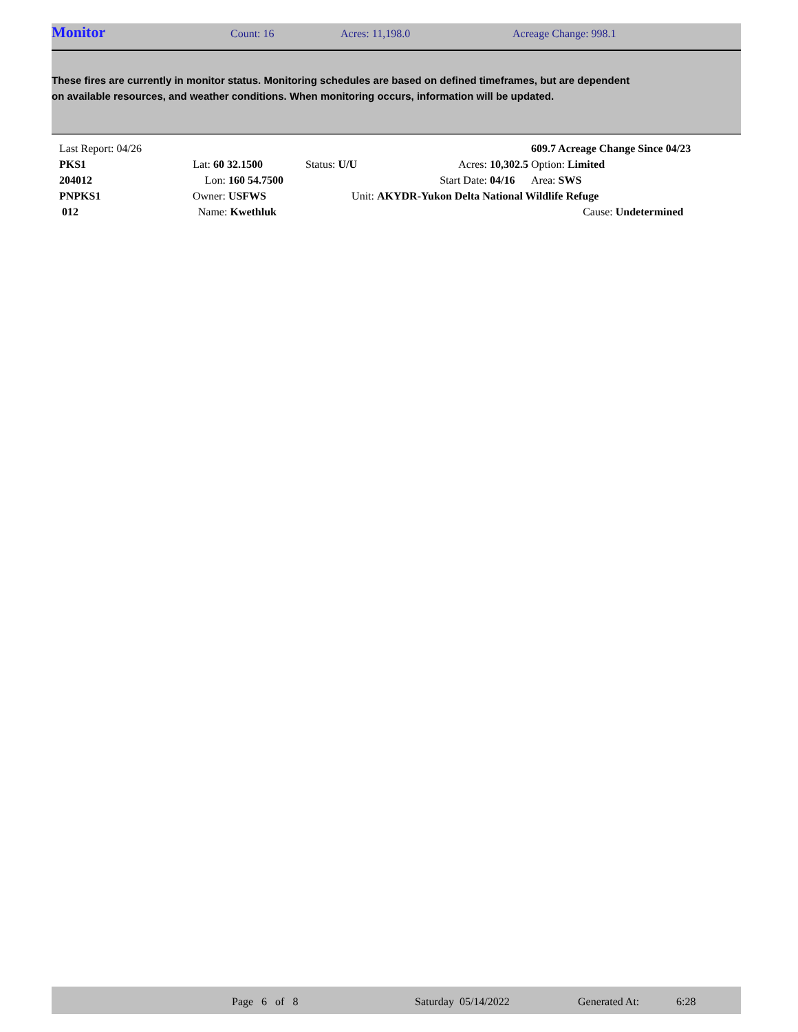Monitor Count: 16 Acres: 11,198.0 Acreage Change: 998.1
These fires are currently in monitor status. Monitoring schedules are based on defined timeframes, but are dependent on available resources, and weather conditions. When monitoring occurs, information will be updated.
| Last Report: 04/26 | | | | | 609.7 Acreage Change Since 04/23 | |
| PKS1 | Lat: 60 32.1500 | Status: U/U | Acres: | 10,302.5 | Option: Limited | |
| 204012 | Lon: 160 54.7500 | | Start Date: | 04/16 | Area: SWS | |
| PNPKS1 | Owner: USFWS | Unit: | AKYDR-Yukon Delta National Wildlife Refuge | | | |
| 012 | Name: Kwethluk | | | | Cause: | Undetermined |
Page 6 of 8 Saturday 05/14/2022 Generated At: 6:28